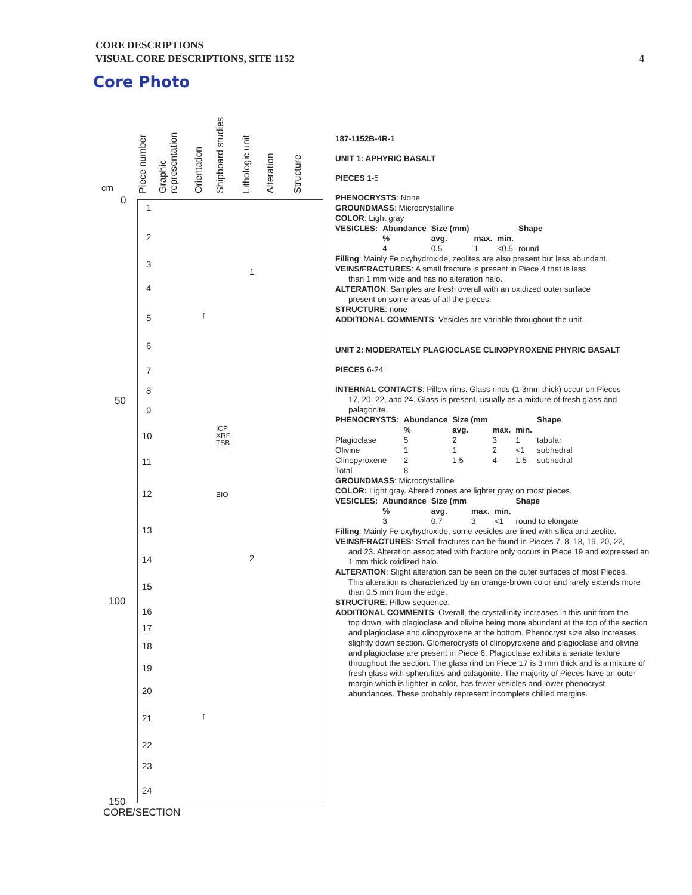CORE DESCRIPTIONS
VISUAL CORE DESCRIPTIONS, SITE 1152
4
Core Photo
Piece number
Graphic representation
Orientation
Shipboard studies
Lithologic unit
Alteration
Structure
cm
0
50
100
150
1
2
3
4
5
6
7
8
9
10
11
12
13
14
15
16
17
18
19
20
21
22
23
24
ICP
XRF
TSB
BIO
1
2
↑
↑
CORE/SECTION
187-1152B-4R-1
UNIT 1: APHYRIC BASALT
PIECES 1-5
PHENOCRYSTS: None
GROUNDMASS: Microcrystalline
COLOR: Light gray
| VESICLES: | Abundance | Size (mm) | | | Shape |
| --- | --- | --- | --- | --- | --- |
| | % | avg. | max. | min. | |
| | 4 | 0.5 | 1 | <0.5 | round |
Filling: Mainly Fe oxyhydroxide, zeolites are also present but less abundant.
VEINS/FRACTURES: A small fracture is present in Piece 4 that is less
than 1 mm wide and has no alteration halo.
ALTERATION: Samples are fresh overall with an oxidized outer surface
present on some areas of all the pieces.
STRUCTURE: none
ADDITIONAL COMMENTS: Vesicles are variable throughout the unit.
UNIT 2: MODERATELY PLAGIOCLASE CLINOPYROXENE PHYRIC BASALT
PIECES 6-24
INTERNAL CONTACTS: Pillow rims. Glass rinds (1-3mm thick) occur on Pieces
17, 20, 22, and 24. Glass is present, usually as a mixture of fresh glass and palagonite.
| PHENOCRYSTS: | Abundance | Size (mm | | | Shape |
| --- | --- | --- | --- | --- | --- |
| | % | avg. | max. | min. | |
| Plagioclase | 5 | 2 | 3 | 1 | tabular |
| Olivine | 1 | 1 | 2 | <1 | subhedral |
| Clinopyroxene | 2 | 1.5 | 4 | 1.5 | subhedral |
| Total | 8 | | | | |
GROUNDMASS: Microcrystalline
COLOR: Light gray. Altered zones are lighter gray on most pieces.
| VESICLES: | Abundance | Size (mm | | | Shape |
| --- | --- | --- | --- | --- | --- |
| | % | avg. | max. | min. | |
| | 3 | 0.7 | 3 | <1 | round to elongate |
Filling: Mainly Fe oxyhydroxide, some vesicles are lined with silica and zeolite.
VEINS/FRACTURES: Small fractures can be found in Pieces 7, 8, 18, 19, 20, 22,
and 23. Alteration associated with fracture only occurs in Piece 19 and expressed an 1 mm thick oxidized halo.
ALTERATION: Slight alteration can be seen on the outer surfaces of most Pieces.
This alteration is characterized by an orange-brown color and rarely extends more than 0.5 mm from the edge.
STRUCTURE: Pillow sequence.
ADDITIONAL COMMENTS: Overall, the crystallinity increases in this unit from the
top down, with plagioclase and olivine being more abundant at the top of the section and plagioclase and clinopyroxene at the bottom. Phenocryst size also increases slightly down section. Glomerocrysts of clinopyroxene and plagioclase and olivine and plagioclase are present in Piece 6. Plagioclase exhibits a seriate texture throughout the section. The glass rind on Piece 17 is 3 mm thick and is a mixture of fresh glass with spherulites and palagonite. The majority of Pieces have an outer margin which is lighter in color, has fewer vesicles and lower phenocryst abundances. These probably represent incomplete chilled margins.